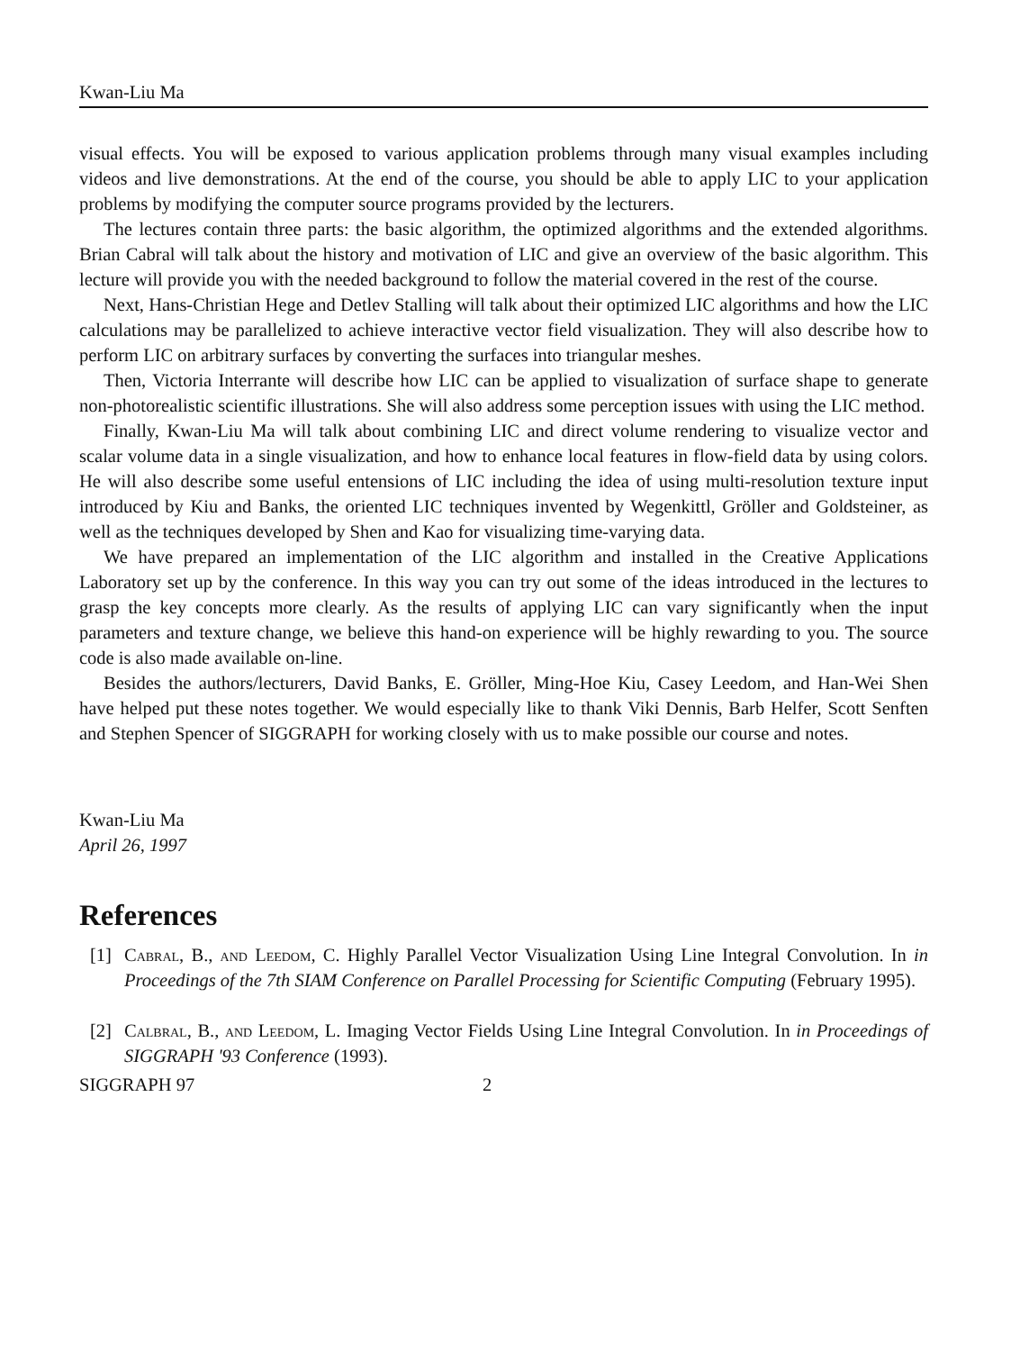Kwan-Liu Ma
visual effects. You will be exposed to various application problems through many visual examples including videos and live demonstrations. At the end of the course, you should be able to apply LIC to your application problems by modifying the computer source programs provided by the lecturers.
The lectures contain three parts: the basic algorithm, the optimized algorithms and the extended algorithms. Brian Cabral will talk about the history and motivation of LIC and give an overview of the basic algorithm. This lecture will provide you with the needed background to follow the material covered in the rest of the course.
Next, Hans-Christian Hege and Detlev Stalling will talk about their optimized LIC algorithms and how the LIC calculations may be parallelized to achieve interactive vector field visualization. They will also describe how to perform LIC on arbitrary surfaces by converting the surfaces into triangular meshes.
Then, Victoria Interrante will describe how LIC can be applied to visualization of surface shape to generate non-photorealistic scientific illustrations. She will also address some perception issues with using the LIC method.
Finally, Kwan-Liu Ma will talk about combining LIC and direct volume rendering to visualize vector and scalar volume data in a single visualization, and how to enhance local features in flow-field data by using colors. He will also describe some useful entensions of LIC including the idea of using multi-resolution texture input introduced by Kiu and Banks, the oriented LIC techniques invented by Wegenkittl, Gröller and Goldsteiner, as well as the techniques developed by Shen and Kao for visualizing time-varying data.
We have prepared an implementation of the LIC algorithm and installed in the Creative Applications Laboratory set up by the conference. In this way you can try out some of the ideas introduced in the lectures to grasp the key concepts more clearly. As the results of applying LIC can vary significantly when the input parameters and texture change, we believe this hand-on experience will be highly rewarding to you. The source code is also made available on-line.
Besides the authors/lecturers, David Banks, E. Gröller, Ming-Hoe Kiu, Casey Leedom, and Han-Wei Shen have helped put these notes together. We would especially like to thank Viki Dennis, Barb Helfer, Scott Senften and Stephen Spencer of SIGGRAPH for working closely with us to make possible our course and notes.
Kwan-Liu Ma
April 26, 1997
References
[1] Cabral, B., and Leedom, C. Highly Parallel Vector Visualization Using Line Integral Convolution. In in Proceedings of the 7th SIAM Conference on Parallel Processing for Scientific Computing (February 1995).
[2] Calbral, B., and Leedom, L. Imaging Vector Fields Using Line Integral Convolution. In in Proceedings of SIGGRAPH '93 Conference (1993).
SIGGRAPH 97 2